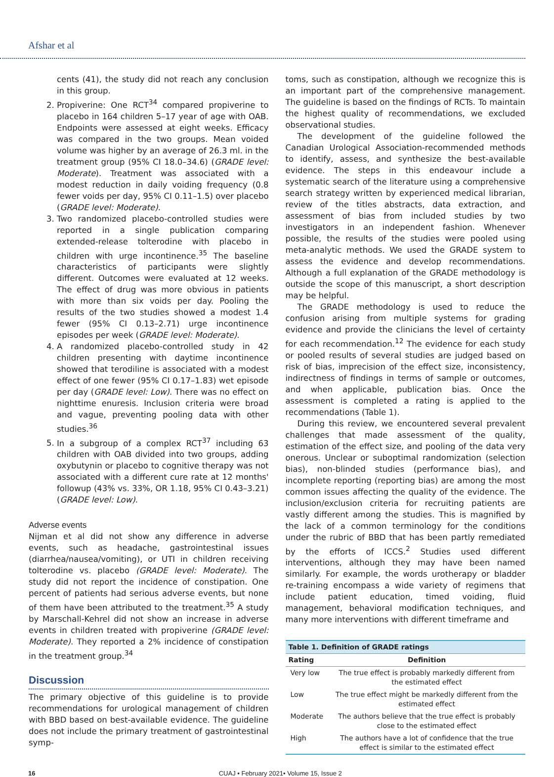Afshar et al
cents (41), the study did not reach any conclusion in this group.
2. Propiverine: One RCT<sup>34</sup> compared propiverine to placebo in 164 children 5–17 year of age with OAB. Endpoints were assessed at eight weeks. Efficacy was compared in the two groups. Mean voided volume was higher by an average of 26.3 ml. in the treatment group (95% CI 18.0–34.6) (GRADE level: Moderate). Treatment was associated with a modest reduction in daily voiding frequency (0.8 fewer voids per day, 95% CI 0.11–1.5) over placebo (GRADE level: Moderate).
3. Two randomized placebo-controlled studies were reported in a single publication comparing extended-release tolterodine with placebo in children with urge incontinence.<sup>35</sup> The baseline characteristics of participants were slightly different. Outcomes were evaluated at 12 weeks. The effect of drug was more obvious in patients with more than six voids per day. Pooling the results of the two studies showed a modest 1.4 fewer (95% CI 0.13–2.71) urge incontinence episodes per week (GRADE level: Moderate).
4. A randomized placebo-controlled study in 42 children presenting with daytime incontinence showed that terodiline is associated with a modest effect of one fewer (95% CI 0.17–1.83) wet episode per day (GRADE level: Low). There was no effect on nighttime enuresis. Inclusion criteria were broad and vague, preventing pooling data with other studies.<sup>36</sup>
5. In a subgroup of a complex RCT<sup>37</sup> including 63 children with OAB divided into two groups, adding oxybutynin or placebo to cognitive therapy was not associated with a different cure rate at 12 months' followup (43% vs. 33%, OR 1.18, 95% CI 0.43–3.21) (GRADE level: Low).
Adverse events
Nijman et al did not show any difference in adverse events, such as headache, gastrointestinal issues (diarrhea/nausea/vomiting), or UTI in children receiving tolterodine vs. placebo (GRADE level: Moderate). The study did not report the incidence of constipation. One percent of patients had serious adverse events, but none of them have been attributed to the treatment.<sup>35</sup> A study by Marschall-Kehrel did not show an increase in adverse events in children treated with propiverine (GRADE level: Moderate). They reported a 2% incidence of constipation in the treatment group.<sup>34</sup>
Discussion
The primary objective of this guideline is to provide recommendations for urological management of children with BBD based on best-available evidence. The guideline does not include the primary treatment of gastrointestinal symp-
toms, such as constipation, although we recognize this is an important part of the comprehensive management. The guideline is based on the findings of RCTs. To maintain the highest quality of recommendations, we excluded observational studies.
The development of the guideline followed the Canadian Urological Association-recommended methods to identify, assess, and synthesize the best-available evidence. The steps in this endeavour include a systematic search of the literature using a comprehensive search strategy written by experienced medical librarian, review of the titles abstracts, data extraction, and assessment of bias from included studies by two investigators in an independent fashion. Whenever possible, the results of the studies were pooled using meta-analytic methods. We used the GRADE system to assess the evidence and develop recommendations. Although a full explanation of the GRADE methodology is outside the scope of this manuscript, a short description may be helpful.
The GRADE methodology is used to reduce the confusion arising from multiple systems for grading evidence and provide the clinicians the level of certainty for each recommendation.<sup>12</sup> The evidence for each study or pooled results of several studies are judged based on risk of bias, imprecision of the effect size, inconsistency, indirectness of findings in terms of sample or outcomes, and when applicable, publication bias. Once the assessment is completed a rating is applied to the recommendations (Table 1).
During this review, we encountered several prevalent challenges that made assessment of the quality, estimation of the effect size, and pooling of the data very onerous. Unclear or suboptimal randomization (selection bias), non-blinded studies (performance bias), and incomplete reporting (reporting bias) are among the most common issues affecting the quality of the evidence. The inclusion/exclusion criteria for recruiting patients are vastly different among the studies. This is magnified by the lack of a common terminology for the conditions under the rubric of BBD that has been partly remediated by the efforts of ICCS.<sup>2</sup> Studies used different interventions, although they may have been named similarly. For example, the words urotherapy or bladder re-training encompass a wide variety of regimens that include patient education, timed voiding, fluid management, behavioral modification techniques, and many more interventions with different timeframe and
Table 1. Definition of GRADE ratings
| Rating | Definition |
| --- | --- |
| Very low | The true effect is probably markedly different from the estimated effect |
| Low | The true effect might be markedly different from the estimated effect |
| Moderate | The authors believe that the true effect is probably close to the estimated effect |
| High | The authors have a lot of confidence that the true effect is similar to the estimated effect |
16 CUAJ • February 2021• Volume 15, Issue 2